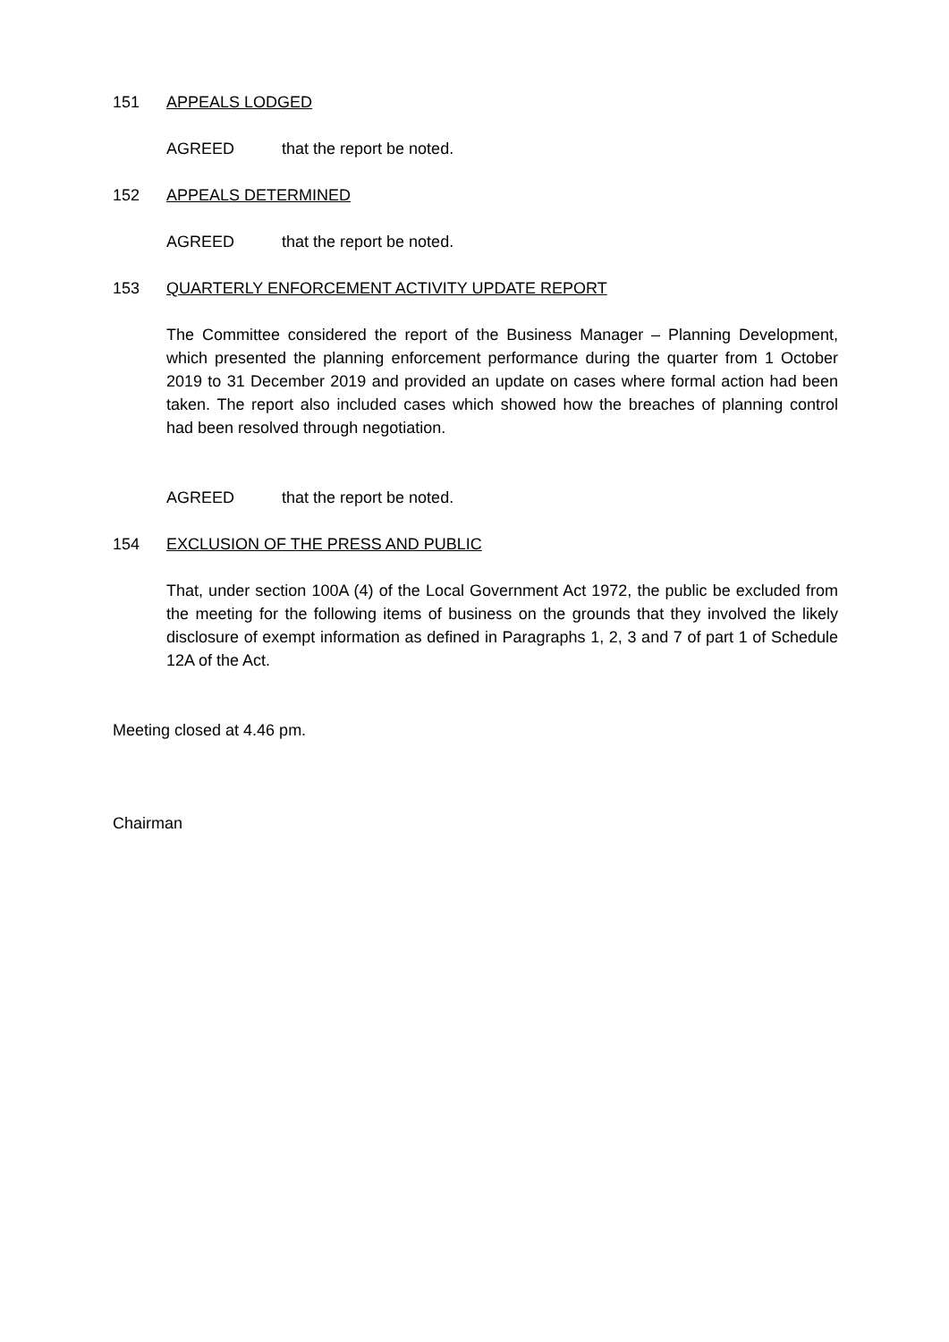151 APPEALS LODGED
AGREED that the report be noted.
152 APPEALS DETERMINED
AGREED that the report be noted.
153 QUARTERLY ENFORCEMENT ACTIVITY UPDATE REPORT
The Committee considered the report of the Business Manager – Planning Development, which presented the planning enforcement performance during the quarter from 1 October 2019 to 31 December 2019 and provided an update on cases where formal action had been taken. The report also included cases which showed how the breaches of planning control had been resolved through negotiation.
AGREED that the report be noted.
154 EXCLUSION OF THE PRESS AND PUBLIC
That, under section 100A (4) of the Local Government Act 1972, the public be excluded from the meeting for the following items of business on the grounds that they involved the likely disclosure of exempt information as defined in Paragraphs 1, 2, 3 and 7 of part 1 of Schedule 12A of the Act.
Meeting closed at 4.46 pm.
Chairman